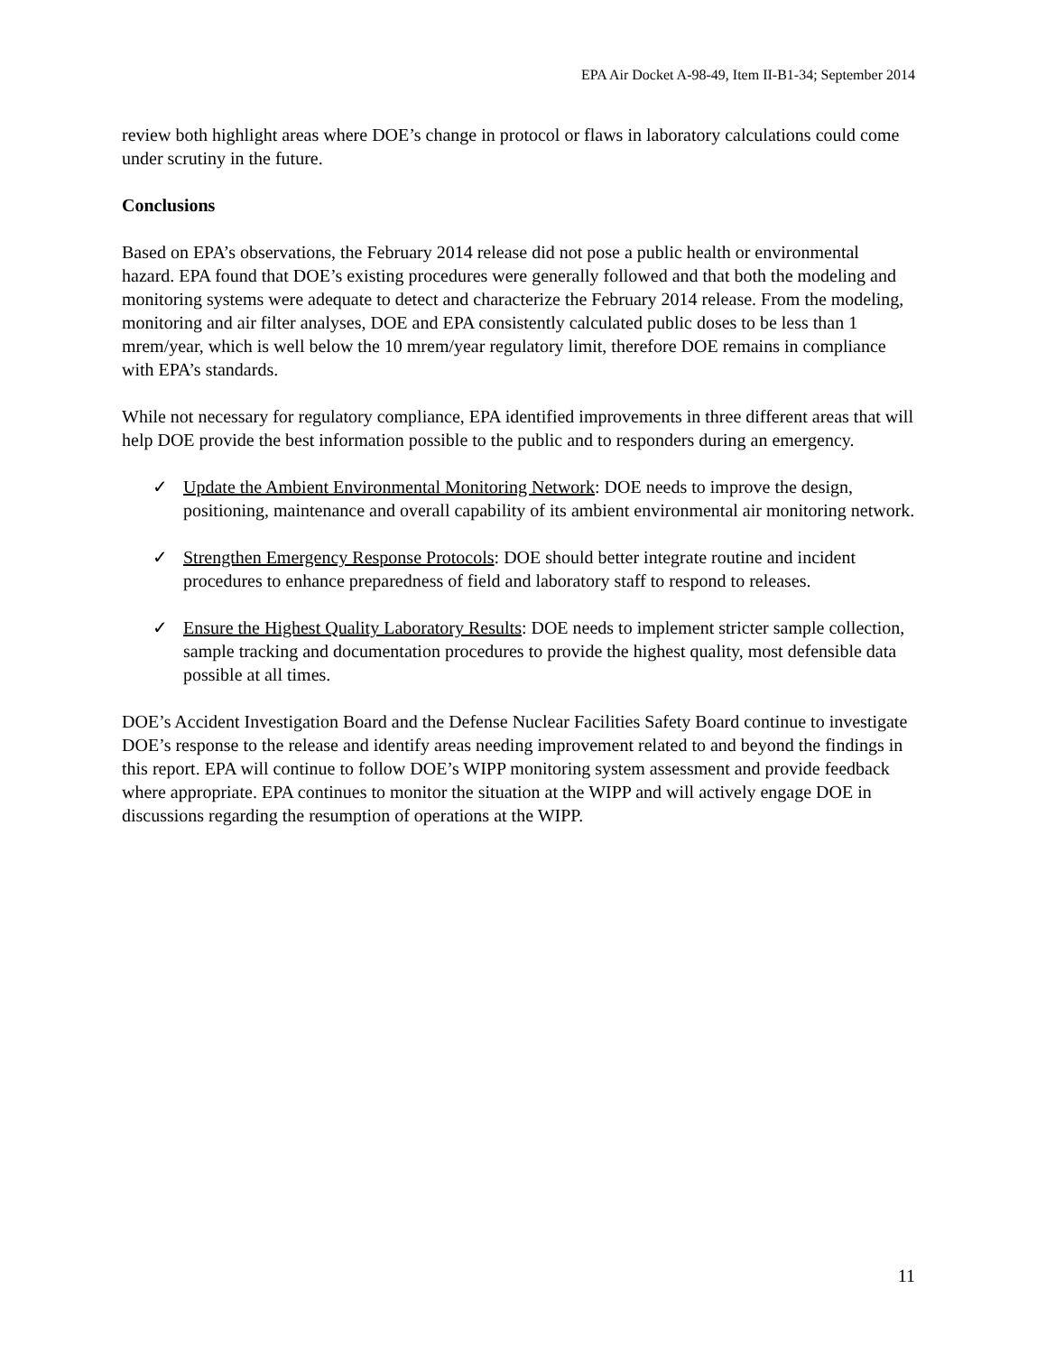EPA Air Docket A-98-49, Item II-B1-34; September 2014
review both highlight areas where DOE’s change in protocol or flaws in laboratory calculations could come under scrutiny in the future.
Conclusions
Based on EPA’s observations, the February 2014 release did not pose a public health or environmental hazard. EPA found that DOE’s existing procedures were generally followed and that both the modeling and monitoring systems were adequate to detect and characterize the February 2014 release. From the modeling, monitoring and air filter analyses, DOE and EPA consistently calculated public doses to be less than 1 mrem/year, which is well below the 10 mrem/year regulatory limit, therefore DOE remains in compliance with EPA’s standards.
While not necessary for regulatory compliance, EPA identified improvements in three different areas that will help DOE provide the best information possible to the public and to responders during an emergency.
✓ Update the Ambient Environmental Monitoring Network: DOE needs to improve the design, positioning, maintenance and overall capability of its ambient environmental air monitoring network.
✓ Strengthen Emergency Response Protocols: DOE should better integrate routine and incident procedures to enhance preparedness of field and laboratory staff to respond to releases.
✓ Ensure the Highest Quality Laboratory Results: DOE needs to implement stricter sample collection, sample tracking and documentation procedures to provide the highest quality, most defensible data possible at all times.
DOE’s Accident Investigation Board and the Defense Nuclear Facilities Safety Board continue to investigate DOE’s response to the release and identify areas needing improvement related to and beyond the findings in this report. EPA will continue to follow DOE’s WIPP monitoring system assessment and provide feedback where appropriate. EPA continues to monitor the situation at the WIPP and will actively engage DOE in discussions regarding the resumption of operations at the WIPP.
11